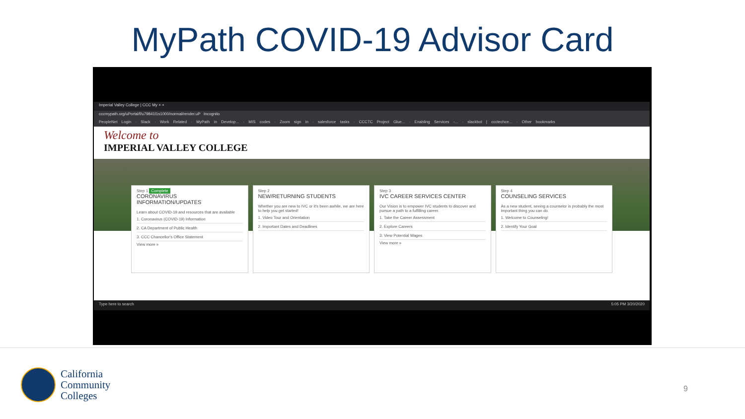MyPath COVID-19 Advisor Card
Imperial Valley College | CCC My × +
cccmypath.org/uPortal/f/u79841l1s1000/normal/render.uP Incognito
PeopleNet Login · Slack · Work Related · MyPath in Develop... · MIS codes · Zoom sign in · salesforce tasks · CCCTC Project Glue... · Enabling Services -... · slackbot | ccctechce... · Other bookmarks
Welcome to
IMPERIAL VALLEY COLLEGE
Step 1 Complete
CORONAVIRUS INFORMATION/UPDATES
Learn about COVID-19 and resources that are available
1. Coronavirus (COVID-19) Information
2. CA Department of Public Health
3. CCC Chancellor's Office Statement
View more »
Step 2
NEW/RETURNING STUDENTS
Whether you are new to IVC or it's been awhile, we are here to help you get started!
1. Video Tour and Orientation
2. Important Dates and Deadlines
Step 3
IVC CAREER SERVICES CENTER
Our Vision is to empower IVC students to discover and pursue a path to a fulfilling career.
1. Take the Career Assessment
2. Explore Careers
3. View Potential Wages
View more »
Step 4
COUNSELING SERVICES
As a new student, seeing a counselor is probably the most important thing you can do.
1. Welcome to Counseling!
2. Identify Your Goal
Type here to search 5:05 PM 3/20/2020
California
Community
Colleges
9